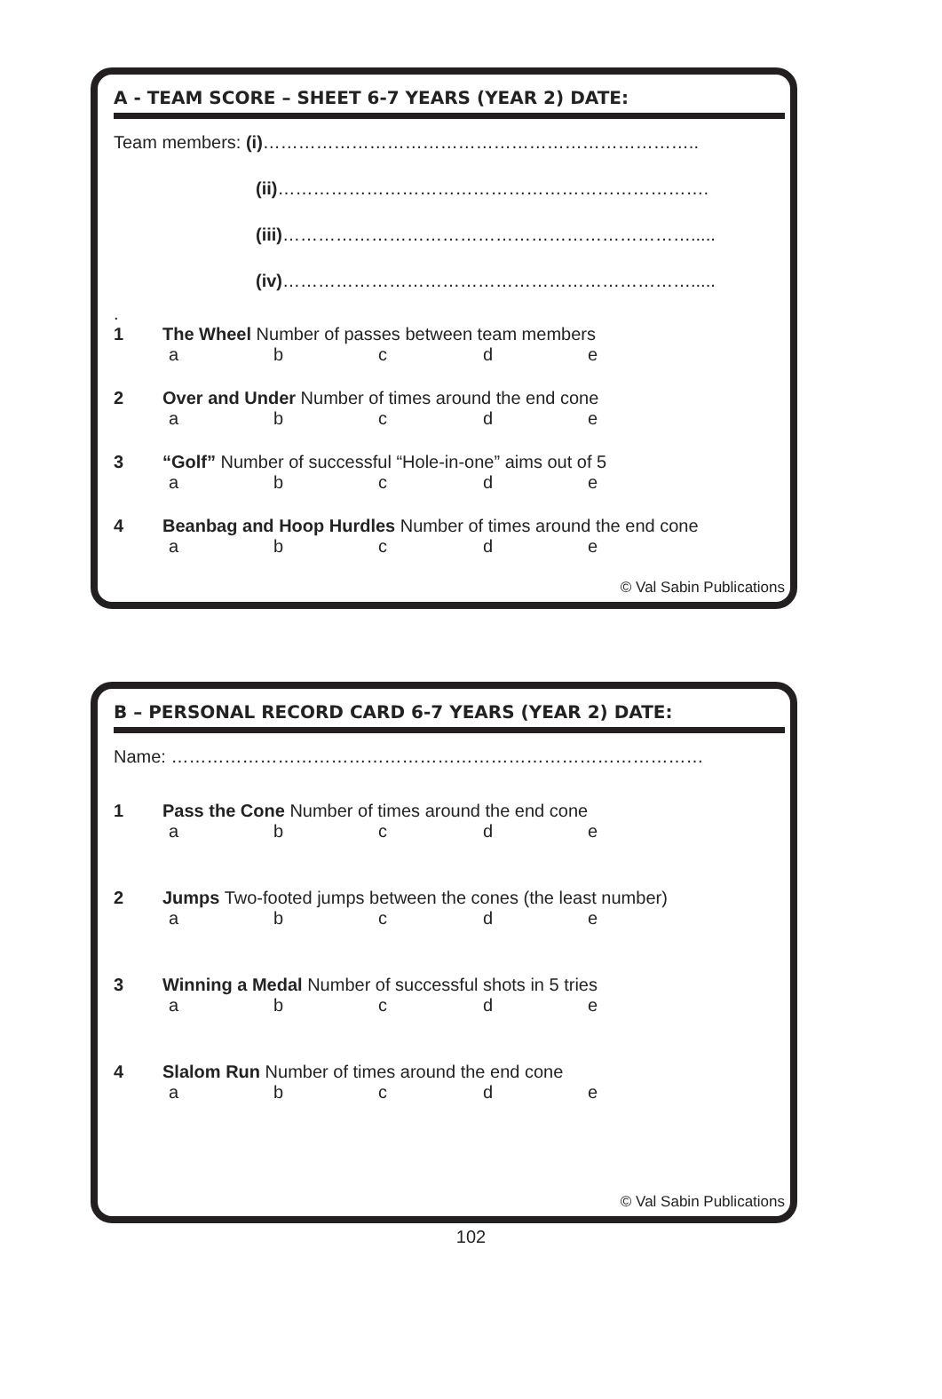A - TEAM SCORE – SHEET 6-7 YEARS (YEAR 2) DATE:
Team members: (i)………………………………………………………………..
(ii)……………………………………………………………….
(iii)…………………………………………………………….....
(iv)…………………………………………………………….....
.
1 The Wheel Number of passes between team members
abcde
2 Over and Under Number of times around the end cone
abcde
3 “Golf” Number of successful “Hole-in-one” aims out of 5
abcde
4 Beanbag and Hoop Hurdles Number of times around the end cone
abcde
© Val Sabin Publications
B – PERSONAL RECORD CARD 6-7 YEARS (YEAR 2) DATE:
Name: ………………………………………………………………………………
1 Pass the Cone Number of times around the end cone
abcde
2 Jumps Two-footed jumps between the cones (the least number)
abcde
3 Winning a Medal Number of successful shots in 5 tries
abcde
4 Slalom Run Number of times around the end cone
abcde
© Val Sabin Publications
102